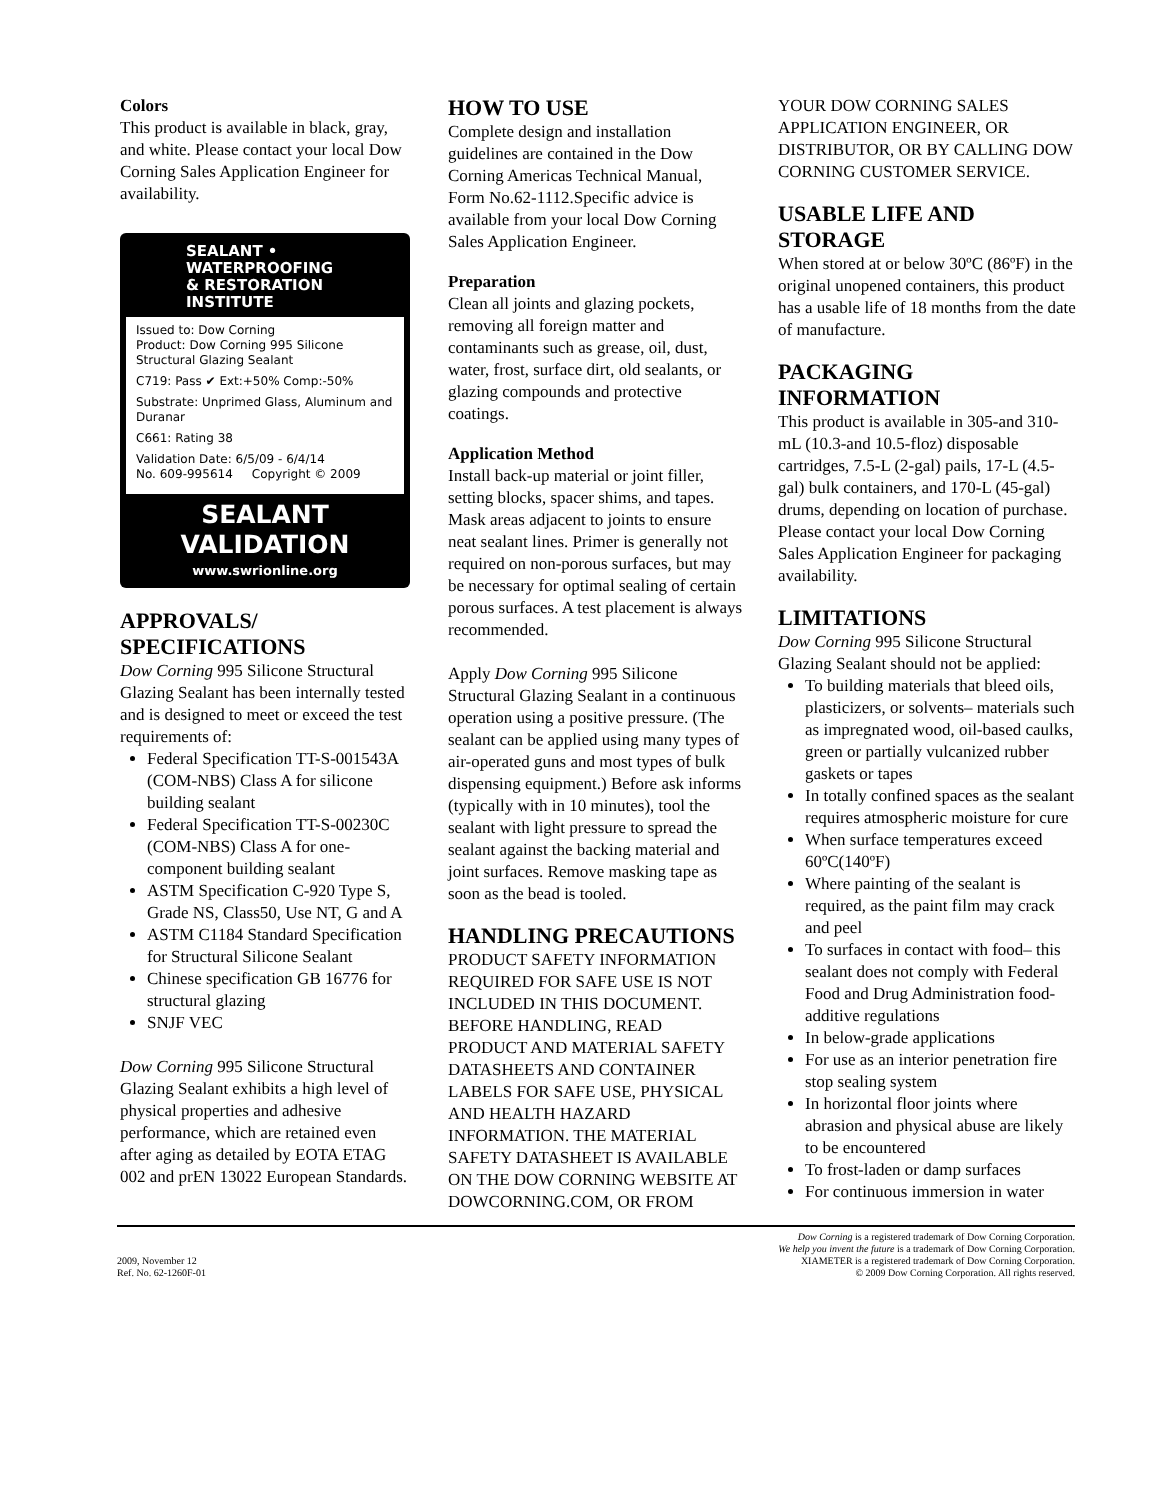Colors
This product is available in black, gray, and white. Please contact your local Dow Corning Sales Application Engineer for availability.
SEALANT • WATERPROOFING
& RESTORATION INSTITUTE
Issued to: Dow Corning
Product: Dow Corning 995 Silicone Structural Glazing Sealant
C719: Pass ✔ Ext:+50% Comp:-50%
Substrate: Unprimed Glass, Aluminum and Duranar
C661: Rating 38
Validation Date: 6/5/09 - 6/4/14
No. 609-995614 Copyright © 2009
SEALANT VALIDATION
www.swrionline.org
APPROVALS/ SPECIFICATIONS
Dow Corning 995 Silicone Structural Glazing Sealant has been internally tested and is designed to meet or exceed the test requirements of:
Federal Specification TT-S-001543A (COM-NBS) Class A for silicone building sealant
Federal Specification TT-S-00230C (COM-NBS) Class A for one-component building sealant
ASTM Specification C-920 Type S, Grade NS, Class50, Use NT, G and A
ASTM C1184 Standard Specification for Structural Silicone Sealant
Chinese specification GB 16776 for structural glazing
SNJF VEC
Dow Corning 995 Silicone Structural Glazing Sealant exhibits a high level of physical properties and adhesive performance, which are retained even after aging as detailed by EOTA ETAG 002 and prEN 13022 European Standards.
HOW TO USE
Complete design and installation guidelines are contained in the Dow Corning Americas Technical Manual, Form No.62-1112.Specific advice is available from your local Dow Corning Sales Application Engineer.
Preparation
Clean all joints and glazing pockets, removing all foreign matter and contaminants such as grease, oil, dust, water, frost, surface dirt, old sealants, or glazing compounds and protective coatings.
Application Method
Install back-up material or joint filler, setting blocks, spacer shims, and tapes. Mask areas adjacent to joints to ensure neat sealant lines. Primer is generally not required on non-porous surfaces, but may be necessary for optimal sealing of certain porous surfaces. A test placement is always recommended.
Apply Dow Corning 995 Silicone Structural Glazing Sealant in a continuous operation using a positive pressure. (The sealant can be applied using many types of air-operated guns and most types of bulk dispensing equipment.) Before ask informs (typically with in 10 minutes), tool the sealant with light pressure to spread the sealant against the backing material and joint surfaces. Remove masking tape as soon as the bead is tooled.
HANDLING PRECAUTIONS
PRODUCT SAFETY INFORMATION REQUIRED FOR SAFE USE IS NOT INCLUDED IN THIS DOCUMENT. BEFORE HANDLING, READ PRODUCT AND MATERIAL SAFETY DATASHEETS AND CONTAINER LABELS FOR SAFE USE, PHYSICAL AND HEALTH HAZARD INFORMATION. THE MATERIAL SAFETY DATASHEET IS AVAILABLE ON THE DOW CORNING WEBSITE AT DOWCORNING.COM, OR FROM
YOUR DOW CORNING SALES APPLICATION ENGINEER, OR DISTRIBUTOR, OR BY CALLING DOW CORNING CUSTOMER SERVICE.
USABLE LIFE AND STORAGE
When stored at or below 30ºC (86ºF) in the original unopened containers, this product has a usable life of 18 months from the date of manufacture.
PACKAGING INFORMATION
This product is available in 305-and 310-mL (10.3-and 10.5-floz) disposable cartridges, 7.5-L (2-gal) pails, 17-L (4.5-gal) bulk containers, and 170-L (45-gal) drums, depending on location of purchase. Please contact your local Dow Corning Sales Application Engineer for packaging availability.
LIMITATIONS
Dow Corning 995 Silicone Structural Glazing Sealant should not be applied:
To building materials that bleed oils, plasticizers, or solvents– materials such as impregnated wood, oil-based caulks, green or partially vulcanized rubber gaskets or tapes
In totally confined spaces as the sealant requires atmospheric moisture for cure
When surface temperatures exceed 60ºC(140ºF)
Where painting of the sealant is required, as the paint film may crack and peel
To surfaces in contact with food– this sealant does not comply with Federal Food and Drug Administration food-additive regulations
In below-grade applications
For use as an interior penetration fire stop sealing system
In horizontal floor joints where abrasion and physical abuse are likely to be encountered
To frost-laden or damp surfaces
For continuous immersion in water
2009, November 12
Ref. No. 62-1260F-01
Dow Corning is a registered trademark of Dow Corning Corporation.
We help you invent the future is a trademark of Dow Corning Corporation.
XIAMETER is a registered trademark of Dow Corning Corporation.
© 2009 Dow Corning Corporation. All rights reserved.